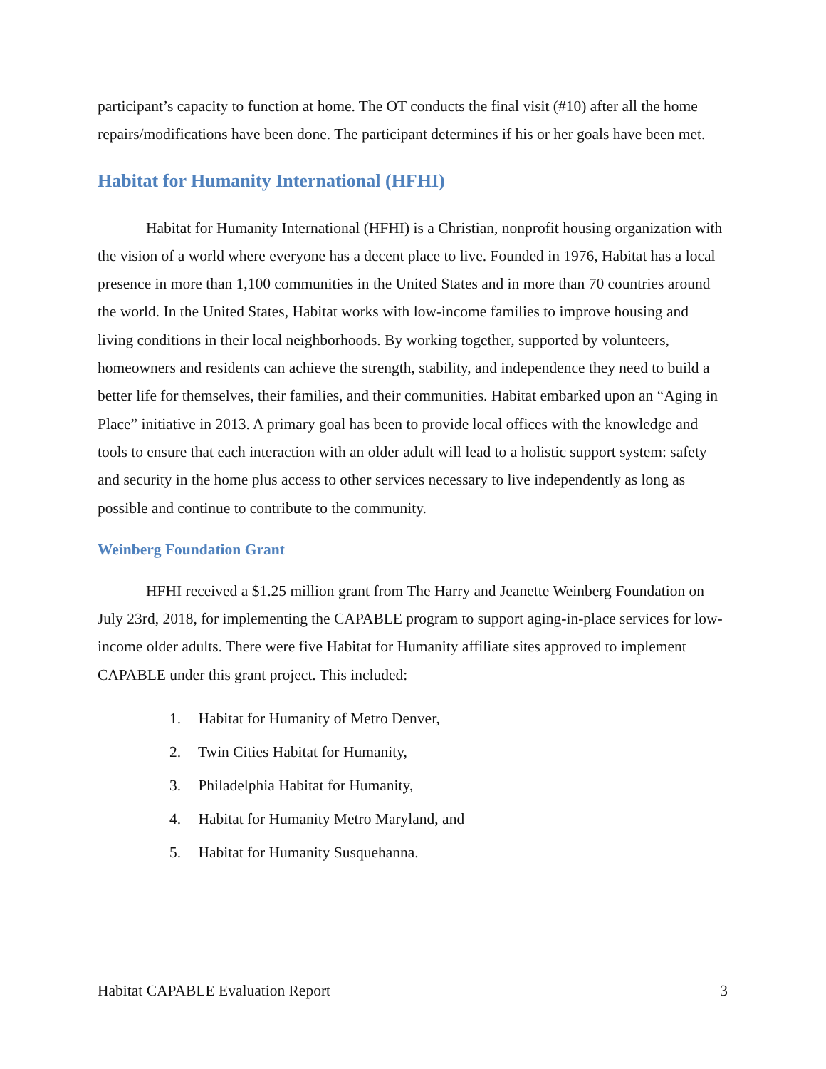participant’s capacity to function at home. The OT conducts the final visit (#10) after all the home repairs/modifications have been done. The participant determines if his or her goals have been met.
Habitat for Humanity International (HFHI)
Habitat for Humanity International (HFHI) is a Christian, nonprofit housing organization with the vision of a world where everyone has a decent place to live. Founded in 1976, Habitat has a local presence in more than 1,100 communities in the United States and in more than 70 countries around the world. In the United States, Habitat works with low-income families to improve housing and living conditions in their local neighborhoods. By working together, supported by volunteers, homeowners and residents can achieve the strength, stability, and independence they need to build a better life for themselves, their families, and their communities. Habitat embarked upon an “Aging in Place” initiative in 2013. A primary goal has been to provide local offices with the knowledge and tools to ensure that each interaction with an older adult will lead to a holistic support system: safety and security in the home plus access to other services necessary to live independently as long as possible and continue to contribute to the community.
Weinberg Foundation Grant
HFHI received a $1.25 million grant from The Harry and Jeanette Weinberg Foundation on July 23rd, 2018, for implementing the CAPABLE program to support aging-in-place services for low-income older adults. There were five Habitat for Humanity affiliate sites approved to implement CAPABLE under this grant project. This included:
1. Habitat for Humanity of Metro Denver,
2. Twin Cities Habitat for Humanity,
3. Philadelphia Habitat for Humanity,
4. Habitat for Humanity Metro Maryland, and
5. Habitat for Humanity Susquehanna.
Habitat CAPABLE Evaluation Report 3